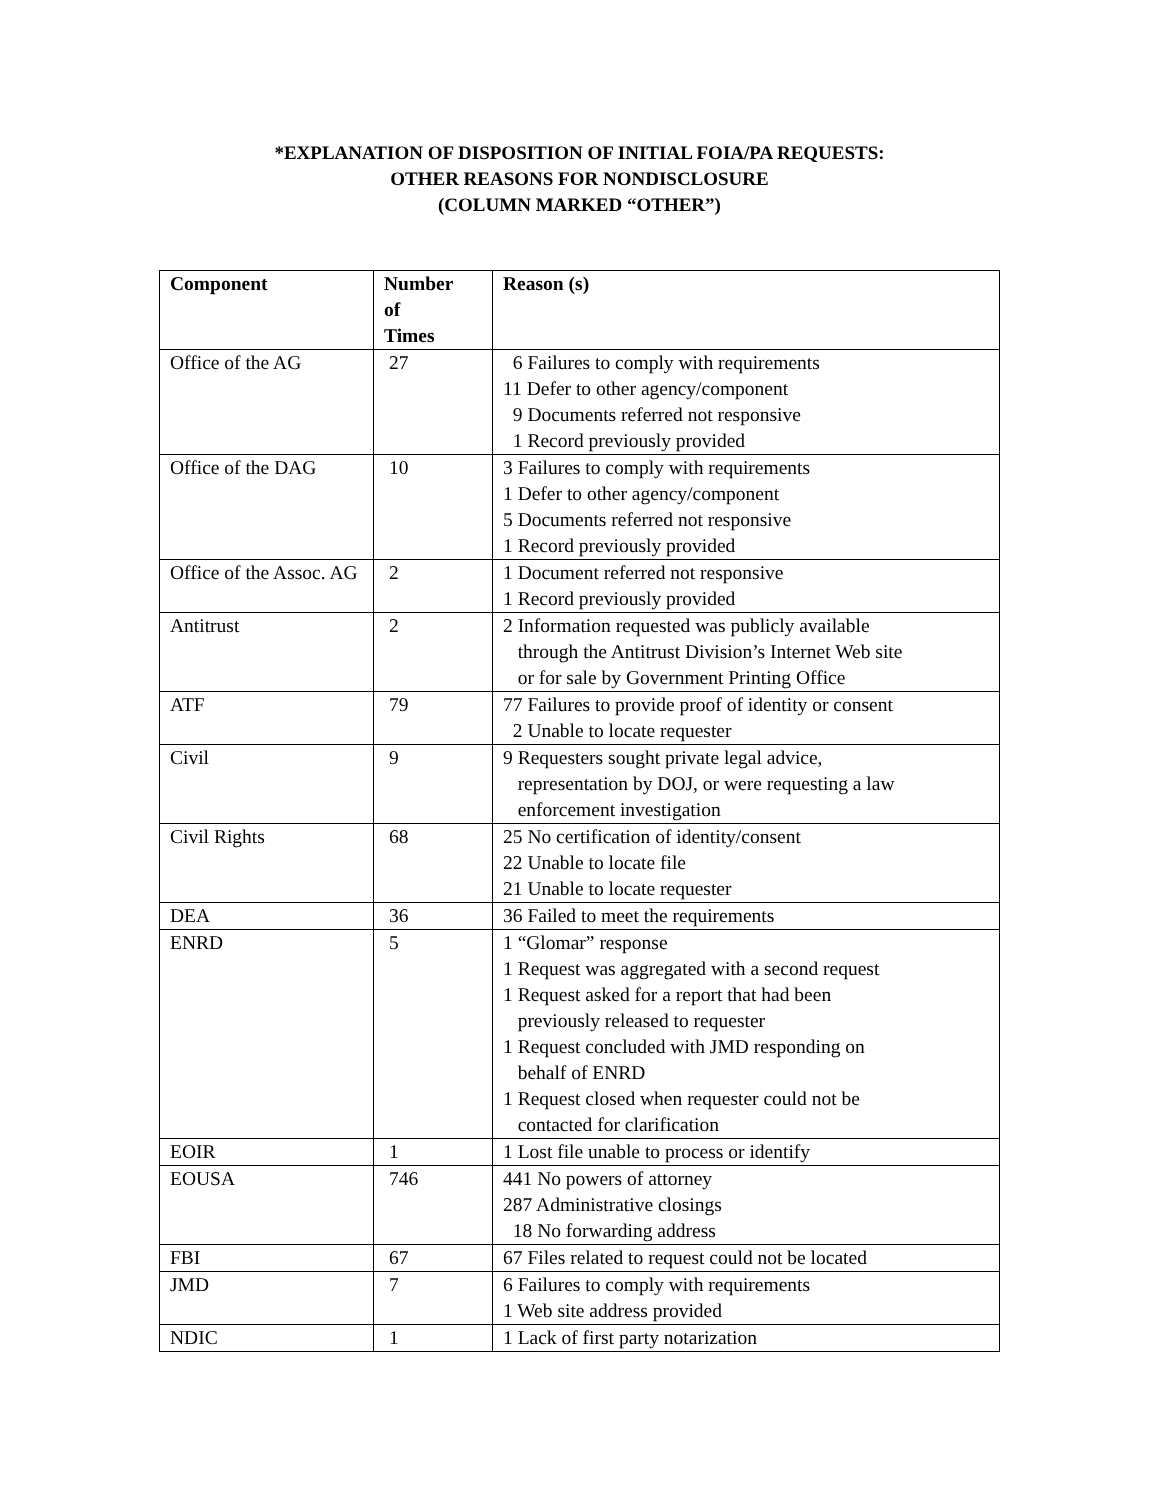*EXPLANATION OF DISPOSITION OF INITIAL FOIA/PA REQUESTS:
OTHER REASONS FOR NONDISCLOSURE
(COLUMN MARKED “OTHER”)
| Component | Number of Times | Reason (s) |
| --- | --- | --- |
| Office of the AG | 27 | 6 Failures to comply with requirements 11 Defer to other agency/component 9 Documents referred not responsive 1 Record previously provided |
| Office of the DAG | 10 | 3 Failures to comply with requirements 1 Defer to other agency/component 5 Documents referred not responsive 1 Record previously provided |
| Office of the Assoc. AG | 2 | 1 Document referred not responsive 1 Record previously provided |
| Antitrust | 2 | 2 Information requested was publicly available through the Antitrust Division’s Internet Web site or for sale by Government Printing Office |
| ATF | 79 | 77 Failures to provide proof of identity or consent 2 Unable to locate requester |
| Civil | 9 | 9 Requesters sought private legal advice, representation by DOJ, or were requesting a law enforcement investigation |
| Civil Rights | 68 | 25 No certification of identity/consent 22 Unable to locate file 21 Unable to locate requester |
| DEA | 36 | 36 Failed to meet the requirements |
| ENRD | 5 | 1 “Glomar” response 1 Request was aggregated with a second request 1 Request asked for a report that had been previously released to requester 1 Request concluded with JMD responding on behalf of ENRD 1 Request closed when requester could not be contacted for clarification |
| EOIR | 1 | 1 Lost file unable to process or identify |
| EOUSA | 746 | 441 No powers of attorney 287 Administrative closings 18 No forwarding address |
| FBI | 67 | 67 Files related to request could not be located |
| JMD | 7 | 6 Failures to comply with requirements 1 Web site address provided |
| NDIC | 1 | 1 Lack of first party notarization |